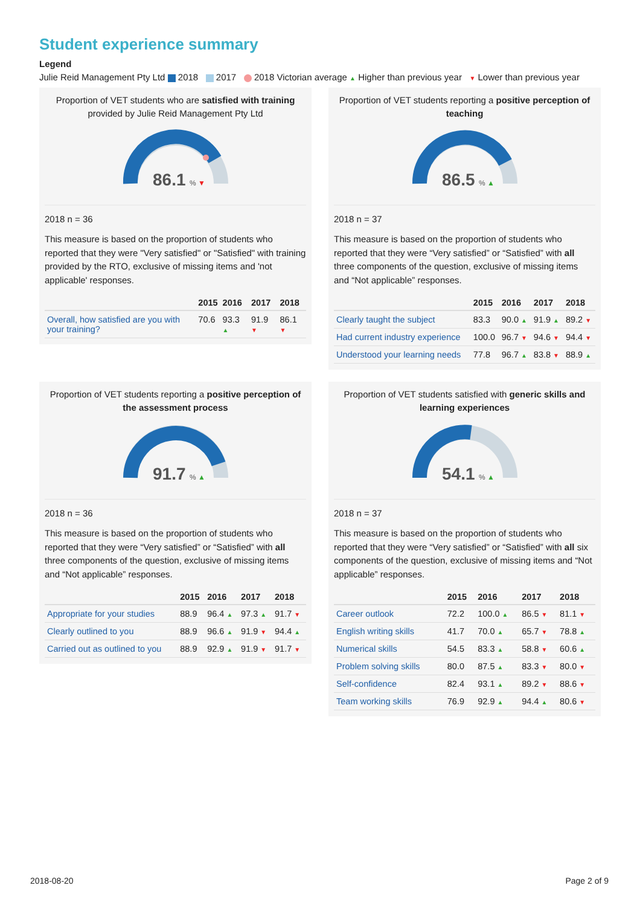Student experience summary
Legend
Julie Reid Management Pty Ltd 2018 2017 2018 Victorian average ▲ Higher than previous year ▼ Lower than previous year
Proportion of VET students who are satisfied with training provided by Julie Reid Management Pty Ltd
86.1
% ▼
2018 n = 36
This measure is based on the proportion of students who reported that they were "Very satisfied" or "Satisfied" with training provided by the RTO, exclusive of missing items and 'not applicable' responses.
| | 2015 | 2016 | 2017 | 2018 |
| --- | --- | --- | --- | --- |
| Overall, how satisfied are you with your training? | 70.6 | 93.3 ▲ | 91.9 ▼ | 86.1 ▼ |
Proportion of VET students reporting a positive perception of teaching
86.5
% ▲
2018 n = 37
This measure is based on the proportion of students who reported that they were “Very satisfied” or “Satisfied” with all three components of the question, exclusive of missing items and “Not applicable” responses.
| | 2015 | 2016 | 2017 | 2018 |
| --- | --- | --- | --- | --- |
| Clearly taught the subject | 83.3 | 90.0 ▲ | 91.9 ▲ | 89.2 ▼ |
| Had current industry experience | 100.0 | 96.7 ▼ | 94.6 ▼ | 94.4 ▼ |
| Understood your learning needs | 77.8 | 96.7 ▲ | 83.8 ▼ | 88.9 ▲ |
Proportion of VET students reporting a positive perception of the assessment process
91.7
% ▲
2018 n = 36
This measure is based on the proportion of students who reported that they were “Very satisfied” or “Satisfied” with all three components of the question, exclusive of missing items and “Not applicable” responses.
| | 2015 | 2016 | 2017 | 2018 |
| --- | --- | --- | --- | --- |
| Appropriate for your studies | 88.9 | 96.4 ▲ | 97.3 ▲ | 91.7 ▼ |
| Clearly outlined to you | 88.9 | 96.6 ▲ | 91.9 ▼ | 94.4 ▲ |
| Carried out as outlined to you | 88.9 | 92.9 ▲ | 91.9 ▼ | 91.7 ▼ |
Proportion of VET students satisfied with generic skills and learning experiences
54.1
% ▲
2018 n = 37
This measure is based on the proportion of students who reported that they were “Very satisfied” or “Satisfied” with all six components of the question, exclusive of missing items and “Not applicable” responses.
| | 2015 | 2016 | 2017 | 2018 |
| --- | --- | --- | --- | --- |
| Career outlook | 72.2 | 100.0 ▲ | 86.5 ▼ | 81.1 ▼ |
| English writing skills | 41.7 | 70.0 ▲ | 65.7 ▼ | 78.8 ▲ |
| Numerical skills | 54.5 | 83.3 ▲ | 58.8 ▼ | 60.6 ▲ |
| Problem solving skills | 80.0 | 87.5 ▲ | 83.3 ▼ | 80.0 ▼ |
| Self-confidence | 82.4 | 93.1 ▲ | 89.2 ▼ | 88.6 ▼ |
| Team working skills | 76.9 | 92.9 ▲ | 94.4 ▲ | 80.6 ▼ |
2018-08-20 Page 2 of 9